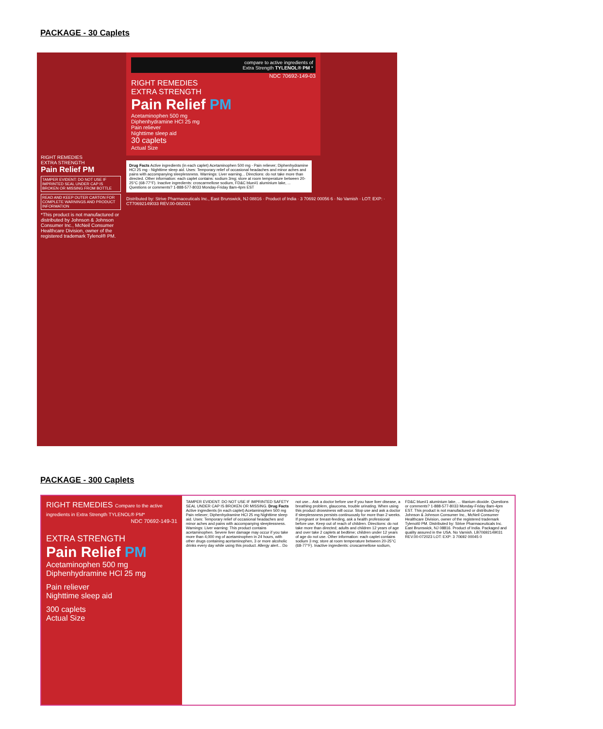PACKAGE - 30 Caplets
compare to active ingredients of
Extra Strength TYLENOL® PM *
NDC 70692-149-03
RIGHT REMEDIES
EXTRA STRENGTH
Pain Relief PM
Acetaminophen 500 mg
Diphenhydramine HCl 25 mg
Pain reliever
Nighttime sleep aid
30 caplets
Actual Size
RIGHT REMEDIES
EXTRA STRENGTH
Pain Relief PM
TAMPER EVIDENT: DO NOT USE IF IMPRINTED SEAL UNDER CAP IS BROKEN OR MISSING FROM BOTTLE
READ AND KEEP OUTER CARTON FOR COMPLETE WARNINGS AND PRODUCT INFORMATION
*This product is not manufactured or distributed by Johnson & Johnson Consumer Inc., McNeil Consumer Healthcare Division, owner of the registered trademark Tylenol® PM.
Drug Facts Active ingredients (in each caplet) Acetaminophen 500 mg - Pain reliever; Diphenhydramine HCl 25 mg - Nighttime sleep aid. Uses: Temporary relief of occasional headaches and minor aches and pains with accompanying sleeplessness. Warnings: Liver warning... Directions: do not take more than directed. Other information: each caplet contains: sodium 3mg; store at room temperature between 20-25°C (68-77°F). Inactive ingredients: croscarmellose sodium, FD&C blue#1 aluminium lake, ... Questions or comments? 1-888-577-8033 Monday-Friday 8am-4pm EST
Distributed by: Strive Pharmaceuticals Inc., East Brunswick, NJ 08816 · Product of India · 3 70692 00056 6 · No Varnish · LOT: EXP: · CT70692149033 REV.00-082021
PACKAGE - 300 Caplets
RIGHT REMEDIES Compare to the active ingredients in Extra Strength TYLENOL® PM*
NDC 70692-149-31
EXTRA STRENGTH
Pain Relief PM
Acetaminophen 500 mg
Diphenhydramine HCl 25 mg
Pain reliever
Nighttime sleep aid
300 caplets
Actual Size
TAMPER EVIDENT: DO NOT USE IF IMPRINTED SAFETY SEAL UNDER CAP IS BROKEN OR MISSING. Drug Facts Active ingredients (in each caplet) Acetaminophen 500 mg Pain reliever; Diphenhydramine HCl 25 mg Nighttime sleep aid. Uses: Temporary relief of occasional headaches and minor aches and pains with accompanying sleeplessness. Warnings: Liver warning: This product contains acetaminophen. Severe liver damage may occur if you take more than 4,000 mg of acetaminophen in 24 hours, with other drugs containing acetaminophen, 3 or more alcoholic drinks every day while using this product. Allergy alert... Do not use... Ask a doctor before use if you have liver disease, a breathing problem, glaucoma, trouble urinating. When using this product drowsiness will occur. Stop use and ask a doctor if sleeplessness persists continuously for more than 2 weeks. If pregnant or breast-feeding, ask a health professional before use. Keep out of reach of children. Directions: do not take more than directed; adults and children 12 years of age and over take 2 caplets at bedtime; children under 12 years of age do not use. Other information: each caplet contains sodium 3 mg; store at room temperature between 20-25°C (68-77°F). Inactive ingredients: croscarmellose sodium, FD&C blue#1 aluminium lake, ... titanium dioxide. Questions or comments? 1-888-577-8033 Monday-Friday 8am-4pm EST. This product is not manufactured or distributed by Johnson & Johnson Consumer Inc., McNeil Consumer Healthcare Division, owner of the registered trademark Tylenol® PM. Distributed by: Strive Pharmaceuticals Inc. East Brunswick, NJ 08816. Product of India. Packaged and quality assured in the USA. No Varnish. LB70692149031 REV.00-072023 LOT: EXP: 3 70692 00045 0